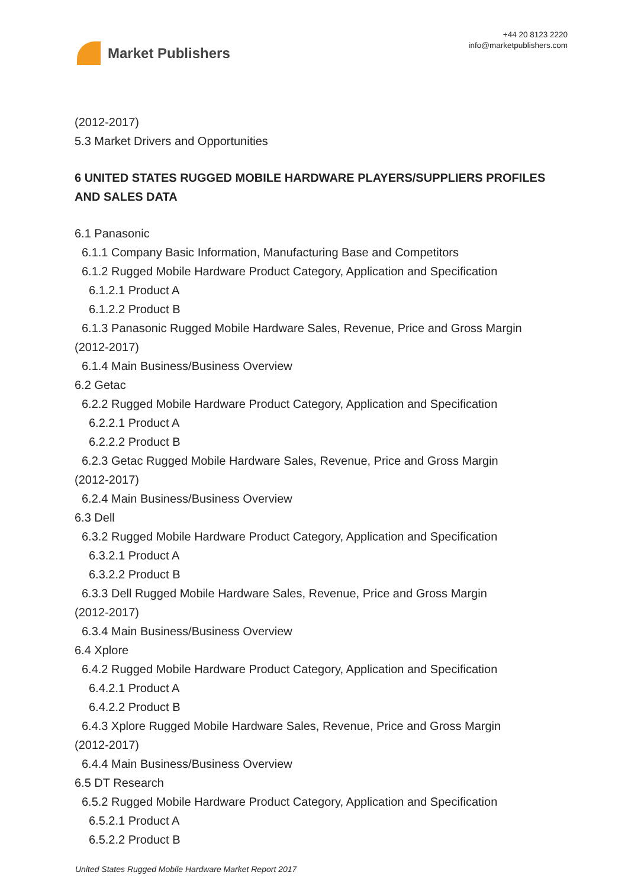Market Publishers
+44 20 8123 2220
info@marketpublishers.com
(2012-2017)
5.3 Market Drivers and Opportunities
6 UNITED STATES RUGGED MOBILE HARDWARE PLAYERS/SUPPLIERS PROFILES AND SALES DATA
6.1 Panasonic
6.1.1 Company Basic Information, Manufacturing Base and Competitors
6.1.2 Rugged Mobile Hardware Product Category, Application and Specification
6.1.2.1 Product A
6.1.2.2 Product B
6.1.3 Panasonic Rugged Mobile Hardware Sales, Revenue, Price and Gross Margin
(2012-2017)
6.1.4 Main Business/Business Overview
6.2 Getac
6.2.2 Rugged Mobile Hardware Product Category, Application and Specification
6.2.2.1 Product A
6.2.2.2 Product B
6.2.3 Getac Rugged Mobile Hardware Sales, Revenue, Price and Gross Margin
(2012-2017)
6.2.4 Main Business/Business Overview
6.3 Dell
6.3.2 Rugged Mobile Hardware Product Category, Application and Specification
6.3.2.1 Product A
6.3.2.2 Product B
6.3.3 Dell Rugged Mobile Hardware Sales, Revenue, Price and Gross Margin
(2012-2017)
6.3.4 Main Business/Business Overview
6.4 Xplore
6.4.2 Rugged Mobile Hardware Product Category, Application and Specification
6.4.2.1 Product A
6.4.2.2 Product B
6.4.3 Xplore Rugged Mobile Hardware Sales, Revenue, Price and Gross Margin
(2012-2017)
6.4.4 Main Business/Business Overview
6.5 DT Research
6.5.2 Rugged Mobile Hardware Product Category, Application and Specification
6.5.2.1 Product A
6.5.2.2 Product B
United States Rugged Mobile Hardware Market Report 2017